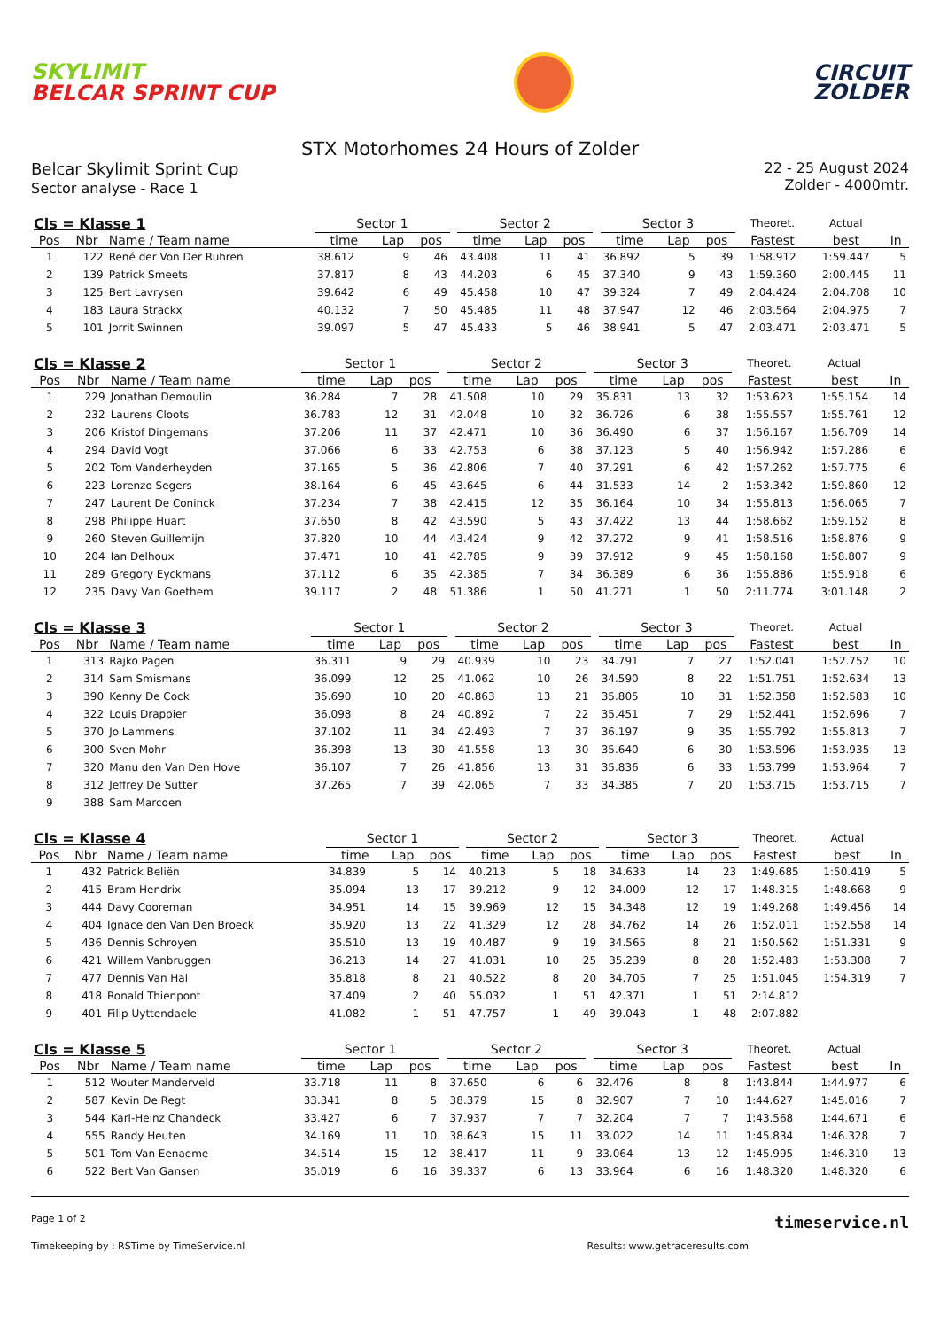SKYLIMIT
BELCAR SPRINT CUP
CIRCUIT
ZOLDER
STX Motorhomes 24 Hours of Zolder
Belcar Skylimit Sprint Cup
Sector analyse - Race 1
22 - 25 August 2024
Zolder - 4000mtr.
| Cls = Klasse 1 | | | | Sector 1 | | | | Sector 2 | | | | Sector 3 | | | Theoret. | Actual | |
| --- | --- | --- | --- | --- | --- | --- | --- | --- | --- | --- | --- | --- | --- | --- | --- | --- | --- |
| Pos | Nbr | Name / Team name | | time | Lap | pos | | time | Lap | pos | | time | Lap | pos | Fastest | best | In |
| 1 | 122 | René der Von Der Ruhren | | 38.612 | 9 | 46 | | 43.408 | 11 | 41 | | 36.892 | 5 | 39 | 1:58.912 | 1:59.447 | 5 |
| 2 | 139 | Patrick Smeets | | 37.817 | 8 | 43 | | 44.203 | 6 | 45 | | 37.340 | 9 | 43 | 1:59.360 | 2:00.445 | 11 |
| 3 | 125 | Bert Lavrysen | | 39.642 | 6 | 49 | | 45.458 | 10 | 47 | | 39.324 | 7 | 49 | 2:04.424 | 2:04.708 | 10 |
| 4 | 183 | Laura Strackx | | 40.132 | 7 | 50 | | 45.485 | 11 | 48 | | 37.947 | 12 | 46 | 2:03.564 | 2:04.975 | 7 |
| 5 | 101 | Jorrit Swinnen | | 39.097 | 5 | 47 | | 45.433 | 5 | 46 | | 38.941 | 5 | 47 | 2:03.471 | 2:03.471 | 5 |
| Cls = Klasse 2 | | | | Sector 1 | | | | Sector 2 | | | | Sector 3 | | | Theoret. | Actual | |
| --- | --- | --- | --- | --- | --- | --- | --- | --- | --- | --- | --- | --- | --- | --- | --- | --- | --- |
| Pos | Nbr | Name / Team name | | time | Lap | pos | | time | Lap | pos | | time | Lap | pos | Fastest | best | In |
| 1 | 229 | Jonathan Demoulin | | 36.284 | 7 | 28 | | 41.508 | 10 | 29 | | 35.831 | 13 | 32 | 1:53.623 | 1:55.154 | 14 |
| 2 | 232 | Laurens Cloots | | 36.783 | 12 | 31 | | 42.048 | 10 | 32 | | 36.726 | 6 | 38 | 1:55.557 | 1:55.761 | 12 |
| 3 | 206 | Kristof Dingemans | | 37.206 | 11 | 37 | | 42.471 | 10 | 36 | | 36.490 | 6 | 37 | 1:56.167 | 1:56.709 | 14 |
| 4 | 294 | David Vogt | | 37.066 | 6 | 33 | | 42.753 | 6 | 38 | | 37.123 | 5 | 40 | 1:56.942 | 1:57.286 | 6 |
| 5 | 202 | Tom Vanderheyden | | 37.165 | 5 | 36 | | 42.806 | 7 | 40 | | 37.291 | 6 | 42 | 1:57.262 | 1:57.775 | 6 |
| 6 | 223 | Lorenzo Segers | | 38.164 | 6 | 45 | | 43.645 | 6 | 44 | | 31.533 | 14 | 2 | 1:53.342 | 1:59.860 | 12 |
| 7 | 247 | Laurent De Coninck | | 37.234 | 7 | 38 | | 42.415 | 12 | 35 | | 36.164 | 10 | 34 | 1:55.813 | 1:56.065 | 7 |
| 8 | 298 | Philippe Huart | | 37.650 | 8 | 42 | | 43.590 | 5 | 43 | | 37.422 | 13 | 44 | 1:58.662 | 1:59.152 | 8 |
| 9 | 260 | Steven Guillemijn | | 37.820 | 10 | 44 | | 43.424 | 9 | 42 | | 37.272 | 9 | 41 | 1:58.516 | 1:58.876 | 9 |
| 10 | 204 | Ian Delhoux | | 37.471 | 10 | 41 | | 42.785 | 9 | 39 | | 37.912 | 9 | 45 | 1:58.168 | 1:58.807 | 9 |
| 11 | 289 | Gregory Eyckmans | | 37.112 | 6 | 35 | | 42.385 | 7 | 34 | | 36.389 | 6 | 36 | 1:55.886 | 1:55.918 | 6 |
| 12 | 235 | Davy Van Goethem | | 39.117 | 2 | 48 | | 51.386 | 1 | 50 | | 41.271 | 1 | 50 | 2:11.774 | 3:01.148 | 2 |
| Cls = Klasse 3 | | | | Sector 1 | | | | Sector 2 | | | | Sector 3 | | | Theoret. | Actual | |
| --- | --- | --- | --- | --- | --- | --- | --- | --- | --- | --- | --- | --- | --- | --- | --- | --- | --- |
| Pos | Nbr | Name / Team name | | time | Lap | pos | | time | Lap | pos | | time | Lap | pos | Fastest | best | In |
| 1 | 313 | Rajko Pagen | | 36.311 | 9 | 29 | | 40.939 | 10 | 23 | | 34.791 | 7 | 27 | 1:52.041 | 1:52.752 | 10 |
| 2 | 314 | Sam Smismans | | 36.099 | 12 | 25 | | 41.062 | 10 | 26 | | 34.590 | 8 | 22 | 1:51.751 | 1:52.634 | 13 |
| 3 | 390 | Kenny De Cock | | 35.690 | 10 | 20 | | 40.863 | 13 | 21 | | 35.805 | 10 | 31 | 1:52.358 | 1:52.583 | 10 |
| 4 | 322 | Louis Drappier | | 36.098 | 8 | 24 | | 40.892 | 7 | 22 | | 35.451 | 7 | 29 | 1:52.441 | 1:52.696 | 7 |
| 5 | 370 | Jo Lammens | | 37.102 | 11 | 34 | | 42.493 | 7 | 37 | | 36.197 | 9 | 35 | 1:55.792 | 1:55.813 | 7 |
| 6 | 300 | Sven Mohr | | 36.398 | 13 | 30 | | 41.558 | 13 | 30 | | 35.640 | 6 | 30 | 1:53.596 | 1:53.935 | 13 |
| 7 | 320 | Manu den Van Den Hove | | 36.107 | 7 | 26 | | 41.856 | 13 | 31 | | 35.836 | 6 | 33 | 1:53.799 | 1:53.964 | 7 |
| 8 | 312 | Jeffrey De Sutter | | 37.265 | 7 | 39 | | 42.065 | 7 | 33 | | 34.385 | 7 | 20 | 1:53.715 | 1:53.715 | 7 |
| 9 | 388 | Sam Marcoen | | | | | | | | | | | | | | | |
| Cls = Klasse 4 | | | | Sector 1 | | | | Sector 2 | | | | Sector 3 | | | Theoret. | Actual | |
| --- | --- | --- | --- | --- | --- | --- | --- | --- | --- | --- | --- | --- | --- | --- | --- | --- | --- |
| Pos | Nbr | Name / Team name | | time | Lap | pos | | time | Lap | pos | | time | Lap | pos | Fastest | best | In |
| 1 | 432 | Patrick Beliën | | 34.839 | 5 | 14 | | 40.213 | 5 | 18 | | 34.633 | 14 | 23 | 1:49.685 | 1:50.419 | 5 |
| 2 | 415 | Bram Hendrix | | 35.094 | 13 | 17 | | 39.212 | 9 | 12 | | 34.009 | 12 | 17 | 1:48.315 | 1:48.668 | 9 |
| 3 | 444 | Davy Cooreman | | 34.951 | 14 | 15 | | 39.969 | 12 | 15 | | 34.348 | 12 | 19 | 1:49.268 | 1:49.456 | 14 |
| 4 | 404 | Ignace den Van Den Broeck | | 35.920 | 13 | 22 | | 41.329 | 12 | 28 | | 34.762 | 14 | 26 | 1:52.011 | 1:52.558 | 14 |
| 5 | 436 | Dennis Schroyen | | 35.510 | 13 | 19 | | 40.487 | 9 | 19 | | 34.565 | 8 | 21 | 1:50.562 | 1:51.331 | 9 |
| 6 | 421 | Willem Vanbruggen | | 36.213 | 14 | 27 | | 41.031 | 10 | 25 | | 35.239 | 8 | 28 | 1:52.483 | 1:53.308 | 7 |
| 7 | 477 | Dennis Van Hal | | 35.818 | 8 | 21 | | 40.522 | 8 | 20 | | 34.705 | 7 | 25 | 1:51.045 | 1:54.319 | 7 |
| 8 | 418 | Ronald Thienpont | | 37.409 | 2 | 40 | | 55.032 | 1 | 51 | | 42.371 | 1 | 51 | 2:14.812 | | |
| 9 | 401 | Filip Uyttendaele | | 41.082 | 1 | 51 | | 47.757 | 1 | 49 | | 39.043 | 1 | 48 | 2:07.882 | | |
| Cls = Klasse 5 | | | | Sector 1 | | | | Sector 2 | | | | Sector 3 | | | Theoret. | Actual | |
| --- | --- | --- | --- | --- | --- | --- | --- | --- | --- | --- | --- | --- | --- | --- | --- | --- | --- |
| Pos | Nbr | Name / Team name | | time | Lap | pos | | time | Lap | pos | | time | Lap | pos | Fastest | best | In |
| 1 | 512 | Wouter Manderveld | | 33.718 | 11 | 8 | | 37.650 | 6 | 6 | | 32.476 | 8 | 8 | 1:43.844 | 1:44.977 | 6 |
| 2 | 587 | Kevin De Regt | | 33.341 | 8 | 5 | | 38.379 | 15 | 8 | | 32.907 | 7 | 10 | 1:44.627 | 1:45.016 | 7 |
| 3 | 544 | Karl-Heinz Chandeck | | 33.427 | 6 | 7 | | 37.937 | 7 | 7 | | 32.204 | 7 | 7 | 1:43.568 | 1:44.671 | 6 |
| 4 | 555 | Randy Heuten | | 34.169 | 11 | 10 | | 38.643 | 15 | 11 | | 33.022 | 14 | 11 | 1:45.834 | 1:46.328 | 7 |
| 5 | 501 | Tom Van Eenaeme | | 34.514 | 15 | 12 | | 38.417 | 11 | 9 | | 33.064 | 13 | 12 | 1:45.995 | 1:46.310 | 13 |
| 6 | 522 | Bert Van Gansen | | 35.019 | 6 | 16 | | 39.337 | 6 | 13 | | 33.964 | 6 | 16 | 1:48.320 | 1:48.320 | 6 |
Page 1 of 2 timeservice.nl
Timekeeping by : RSTime by TimeService.nl Results: www.getraceresults.com